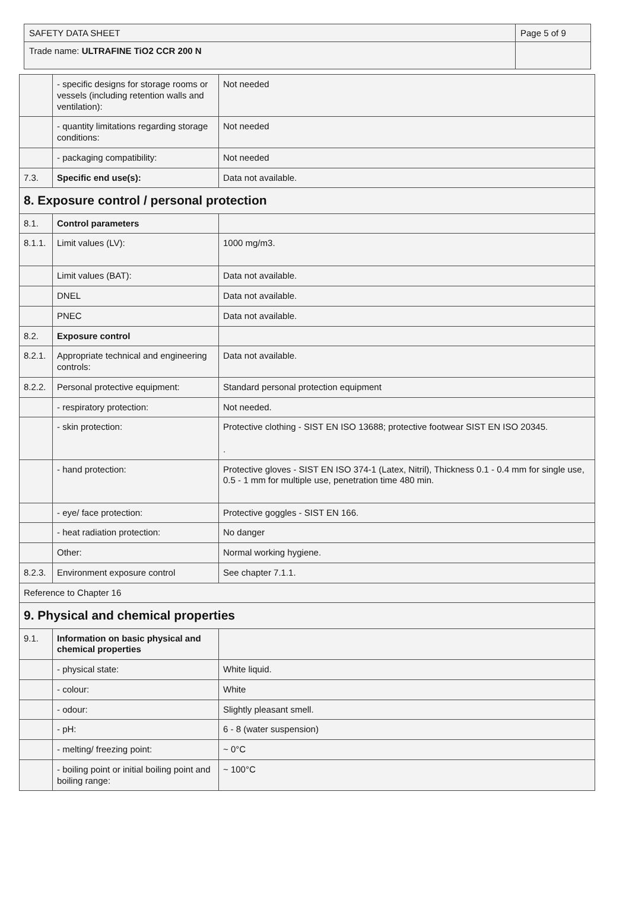| SAFETY DATA SHEET | Page 5 of 9 |
| Trade name: ULTRAFINE TiO2 CCR 200 N | |
| | - specific designs for storage rooms or vessels (including retention walls and ventilation): | Not needed |
| | - quantity limitations regarding storage conditions: | Not needed |
| | - packaging compatibility: | Not needed |
| 7.3. | Specific end use(s): | Data not available. |
| 8. Exposure control / personal protection | | |
| 8.1. | Control parameters | |
| 8.1.1. | Limit values (LV): | 1000 mg/m3. |
| | Limit values (BAT): | Data not available. |
| | DNEL | Data not available. |
| | PNEC | Data not available. |
| 8.2. | Exposure control | |
| 8.2.1. | Appropriate technical and engineering controls: | Data not available. |
| 8.2.2. | Personal protective equipment: | Standard personal protection equipment |
| | - respiratory protection: | Not needed. |
| | - skin protection: | Protective clothing - SIST EN ISO 13688; protective footwear SIST EN ISO 20345. . |
| | - hand protection: | Protective gloves - SIST EN ISO 374-1 (Latex, Nitril), Thickness 0.1 - 0.4 mm for single use, 0.5 - 1 mm for multiple use, penetration time 480 min. |
| | - eye/ face protection: | Protective goggles - SIST EN 166. |
| | - heat radiation protection: | No danger |
| | Other: | Normal working hygiene. |
| 8.2.3. | Environment exposure control | See chapter 7.1.1. |
| Reference to Chapter 16 | | |
| 9. Physical and chemical properties | | |
| 9.1. | Information on basic physical and chemical properties | |
| | - physical state: | White liquid. |
| | - colour: | White |
| | - odour: | Slightly pleasant smell. |
| | - pH: | 6 - 8 (water suspension) |
| | - melting/ freezing point: | ~ 0°C |
| | - boiling point or initial boiling point and boiling range: | ~ 100°C |